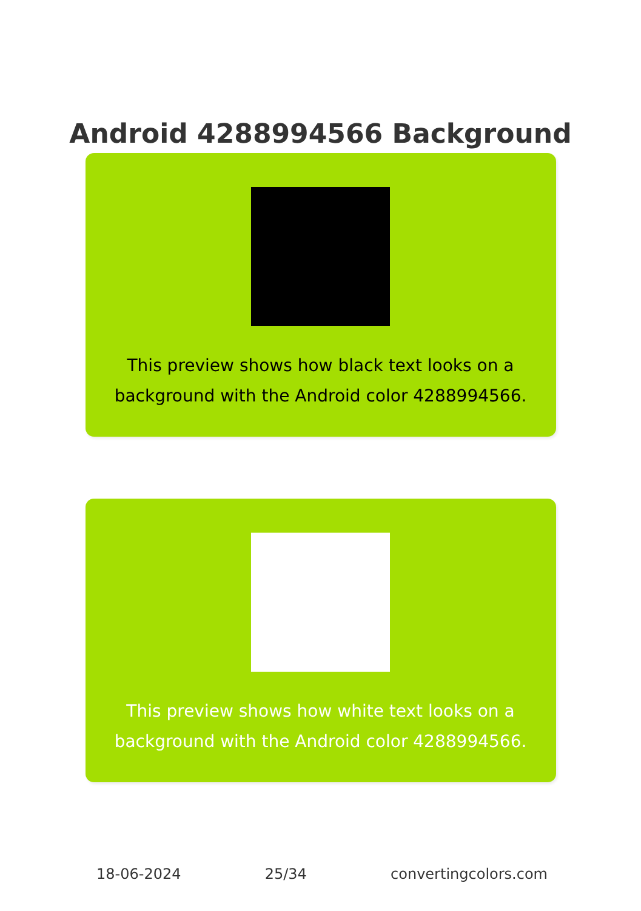Android 4288994566 Background
This preview shows how black text looks on a background with the Android color 4288994566.
This preview shows how white text looks on a background with the Android color 4288994566.
18-06-2024 25/34 convertingcolors.com